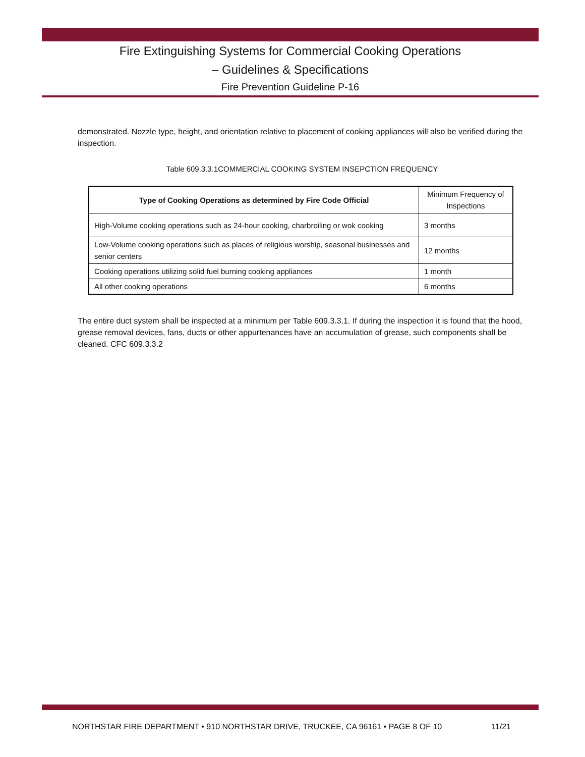Fire Extinguishing Systems for Commercial Cooking Operations
– Guidelines & Specifications
Fire Prevention Guideline P-16
demonstrated. Nozzle type, height, and orientation relative to placement of cooking appliances will also be verified during the inspection.
Table 609.3.3.1COMMERCIAL COOKING SYSTEM INSEPCTION FREQUENCY
| Type of Cooking Operations as determined by Fire Code Official | Minimum Frequency of Inspections |
| --- | --- |
| High-Volume cooking operations such as 24-hour cooking, charbroiling or wok cooking | 3 months |
| Low-Volume cooking operations such as places of religious worship, seasonal businesses and senior centers | 12 months |
| Cooking operations utilizing solid fuel burning cooking appliances | 1 month |
| All other cooking operations | 6 months |
The entire duct system shall be inspected at a minimum per Table 609.3.3.1. If during the inspection it is found that the hood, grease removal devices, fans, ducts or other appurtenances have an accumulation of grease, such components shall be cleaned. CFC 609.3.3.2
NORTHSTAR FIRE DEPARTMENT • 910 NORTHSTAR DRIVE, TRUCKEE, CA 96161 • PAGE 8 OF 10 11/21